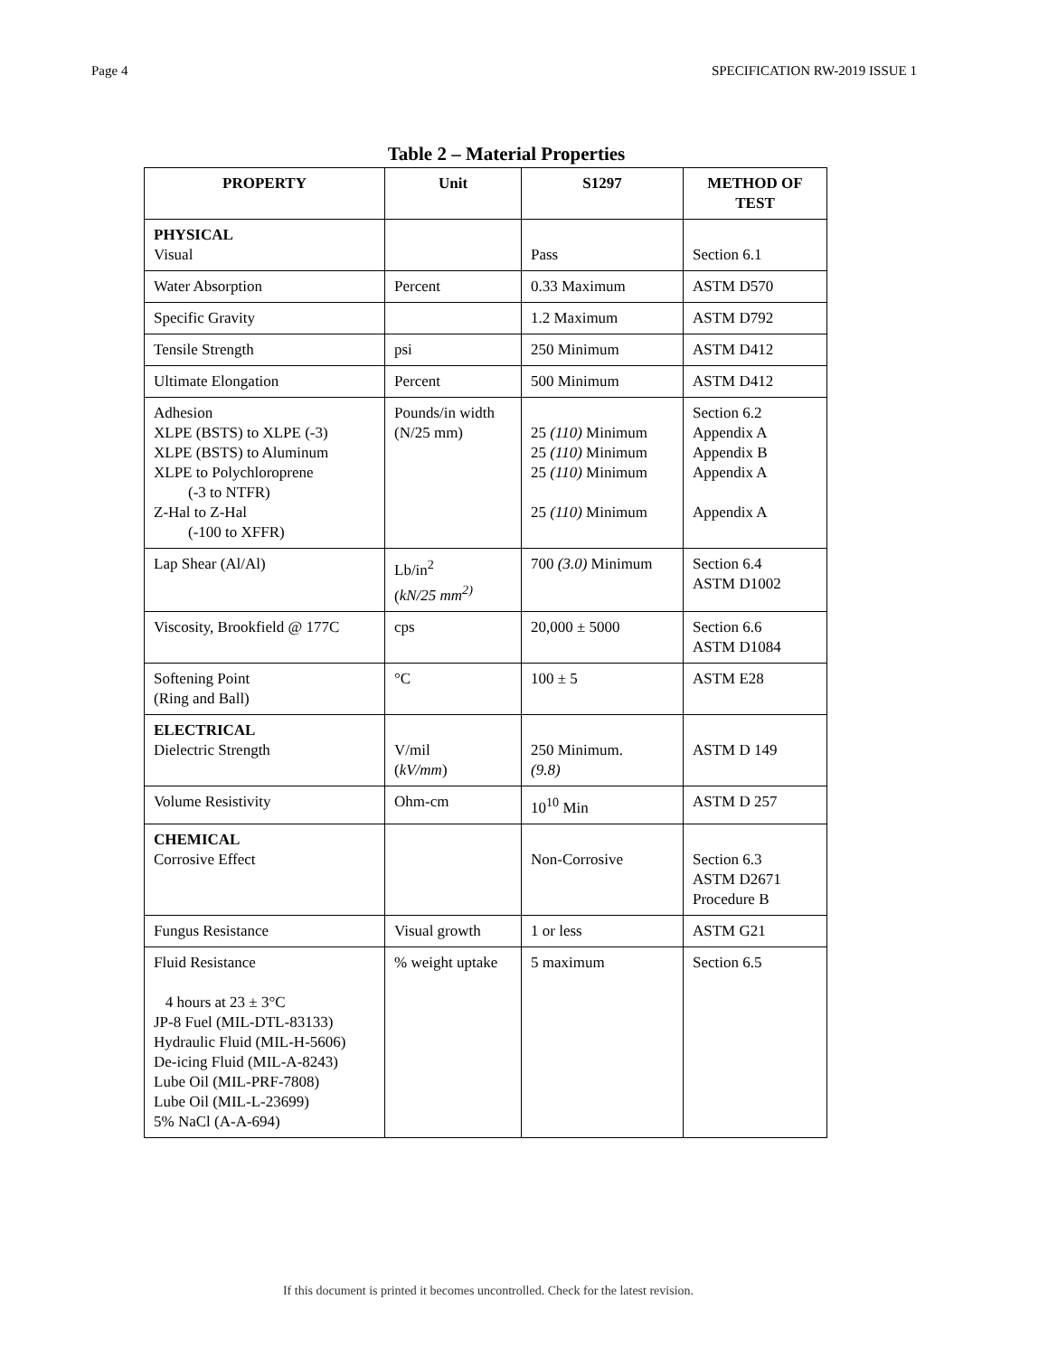Page 4 SPECIFICATION RW-2019 ISSUE 1
Table 2 – Material Properties
| PROPERTY | Unit | S1297 | METHOD OF TEST |
| --- | --- | --- | --- |
| PHYSICAL Visual | | Pass | Section 6.1 |
| Water Absorption | Percent | 0.33 Maximum | ASTM D570 |
| Specific Gravity | | 1.2 Maximum | ASTM D792 |
| Tensile Strength | psi | 250 Minimum | ASTM D412 |
| Ultimate Elongation | Percent | 500 Minimum | ASTM D412 |
| Adhesion XLPE (BSTS) to XLPE (-3) XLPE (BSTS) to Aluminum XLPE to Polychloroprene (-3 to NTFR) Z-Hal to Z-Hal (-100 to XFFR) | Pounds/in width (N/25 mm) | 25 (110) Minimum 25 (110) Minimum 25 (110) Minimum 25 (110) Minimum | Section 6.2 Appendix A Appendix B Appendix A Appendix A |
| Lap Shear (Al/Al) | Lb/in<sup>2</sup> ( kN/25 mm<sup>2)</sup> | 700 (3.0) Minimum | Section 6.4 ASTM D1002 |
| Viscosity, Brookfield @ 177C | cps | 20,000 ± 5000 | Section 6.6 ASTM D1084 |
| Softening Point (Ring and Ball) | °C | 100 ± 5 | ASTM E28 |
| ELECTRICAL Dielectric Strength | V/mil ( kV/mm ) | 250 Minimum. (9.8) | ASTM D 149 |
| Volume Resistivity | Ohm-cm | 10<sup>10</sup> Min | ASTM D 257 |
| CHEMICAL Corrosive Effect | | Non-Corrosive | Section 6.3 ASTM D2671 Procedure B |
| Fungus Resistance | Visual growth | 1 or less | ASTM G21 |
| Fluid Resistance 4 hours at 23 ± 3°C JP-8 Fuel (MIL-DTL-83133) Hydraulic Fluid (MIL-H-5606) De-icing Fluid (MIL-A-8243) Lube Oil (MIL-PRF-7808) Lube Oil (MIL-L-23699) 5% NaCl (A-A-694) | % weight uptake | 5 maximum | Section 6.5 |
If this document is printed it becomes uncontrolled. Check for the latest revision.